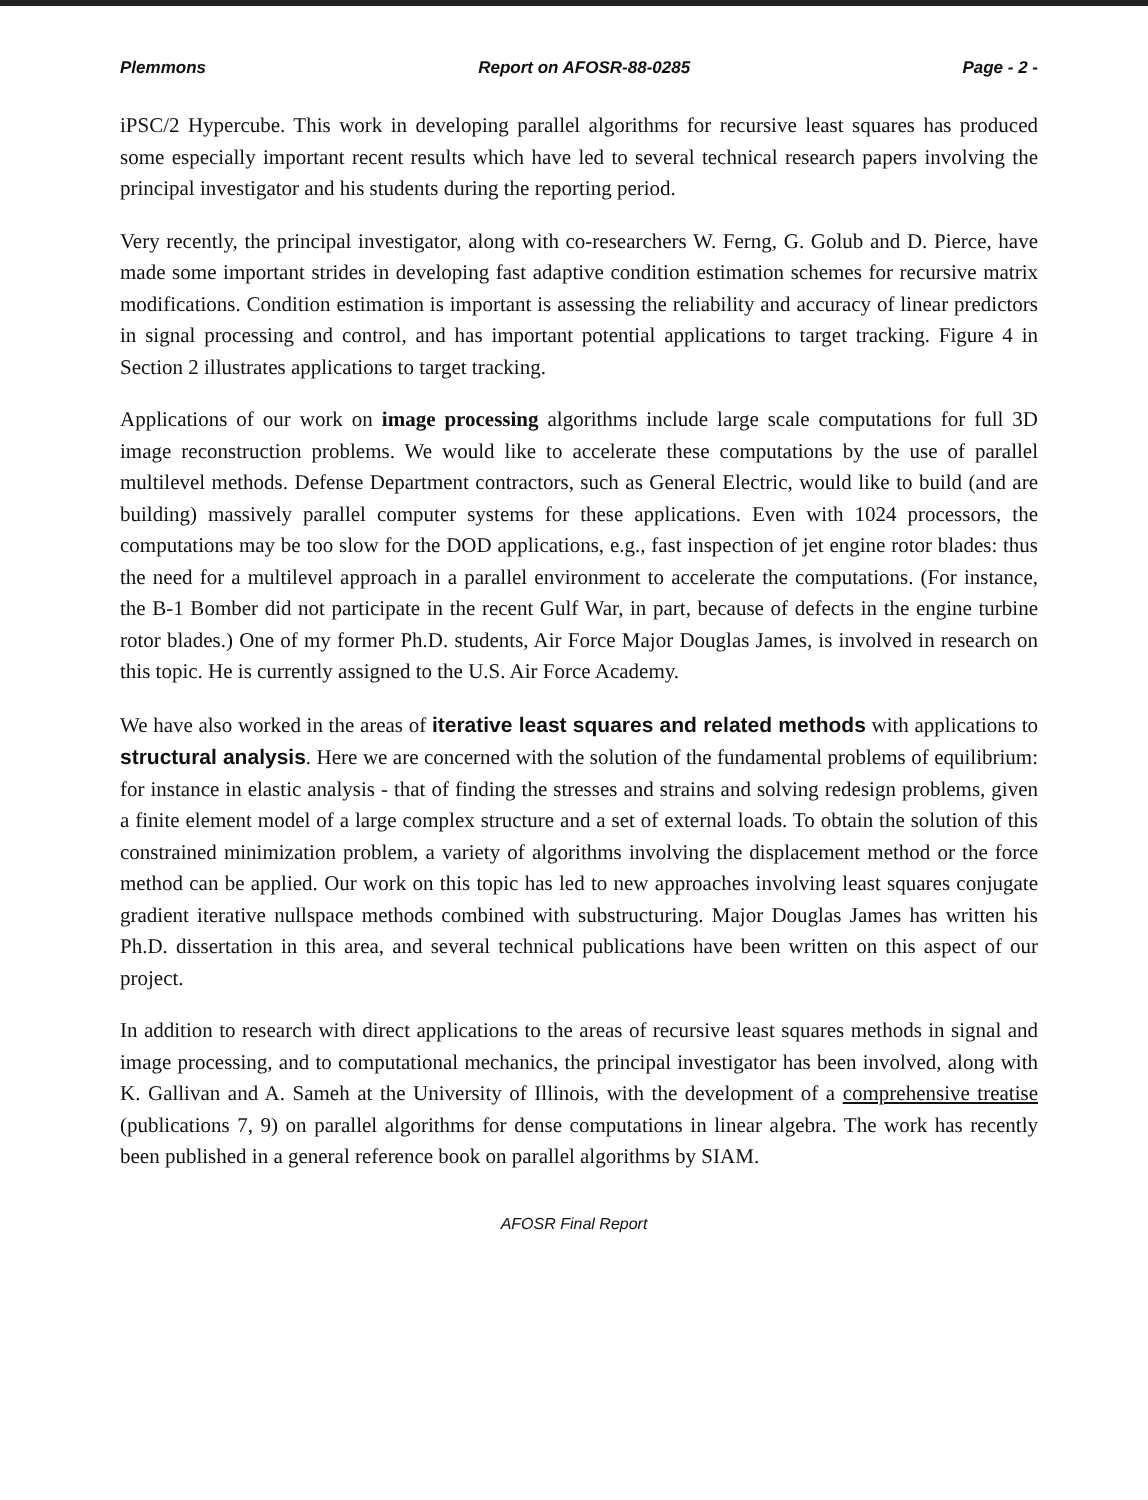Plemmons Report on AFOSR-88-0285 Page - 2 -
iPSC/2 Hypercube. This work in developing parallel algorithms for recursive least squares has produced some especially important recent results which have led to several technical research papers involving the principal investigator and his students during the reporting period.
Very recently, the principal investigator, along with co-researchers W. Ferng, G. Golub and D. Pierce, have made some important strides in developing fast adaptive condition estimation schemes for recursive matrix modifications. Condition estimation is important is assessing the reliability and accuracy of linear predictors in signal processing and control, and has important potential applications to target tracking. Figure 4 in Section 2 illustrates applications to target tracking.
Applications of our work on image processing algorithms include large scale computations for full 3D image reconstruction problems. We would like to accelerate these computations by the use of parallel multilevel methods. Defense Department contractors, such as General Electric, would like to build (and are building) massively parallel computer systems for these applications. Even with 1024 processors, the computations may be too slow for the DOD applications, e.g., fast inspection of jet engine rotor blades: thus the need for a multilevel approach in a parallel environment to accelerate the computations. (For instance, the B-1 Bomber did not participate in the recent Gulf War, in part, because of defects in the engine turbine rotor blades.) One of my former Ph.D. students, Air Force Major Douglas James, is involved in research on this topic. He is currently assigned to the U.S. Air Force Academy.
We have also worked in the areas of iterative least squares and related methods with applications to structural analysis. Here we are concerned with the solution of the fundamental problems of equilibrium: for instance in elastic analysis - that of finding the stresses and strains and solving redesign problems, given a finite element model of a large complex structure and a set of external loads. To obtain the solution of this constrained minimization problem, a variety of algorithms involving the displacement method or the force method can be applied. Our work on this topic has led to new approaches involving least squares conjugate gradient iterative nullspace methods combined with substructuring. Major Douglas James has written his Ph.D. dissertation in this area, and several technical publications have been written on this aspect of our project.
In addition to research with direct applications to the areas of recursive least squares methods in signal and image processing, and to computational mechanics, the principal investigator has been involved, along with K. Gallivan and A. Sameh at the University of Illinois, with the development of a comprehensive treatise (publications 7, 9) on parallel algorithms for dense computations in linear algebra. The work has recently been published in a general reference book on parallel algorithms by SIAM.
AFOSR Final Report